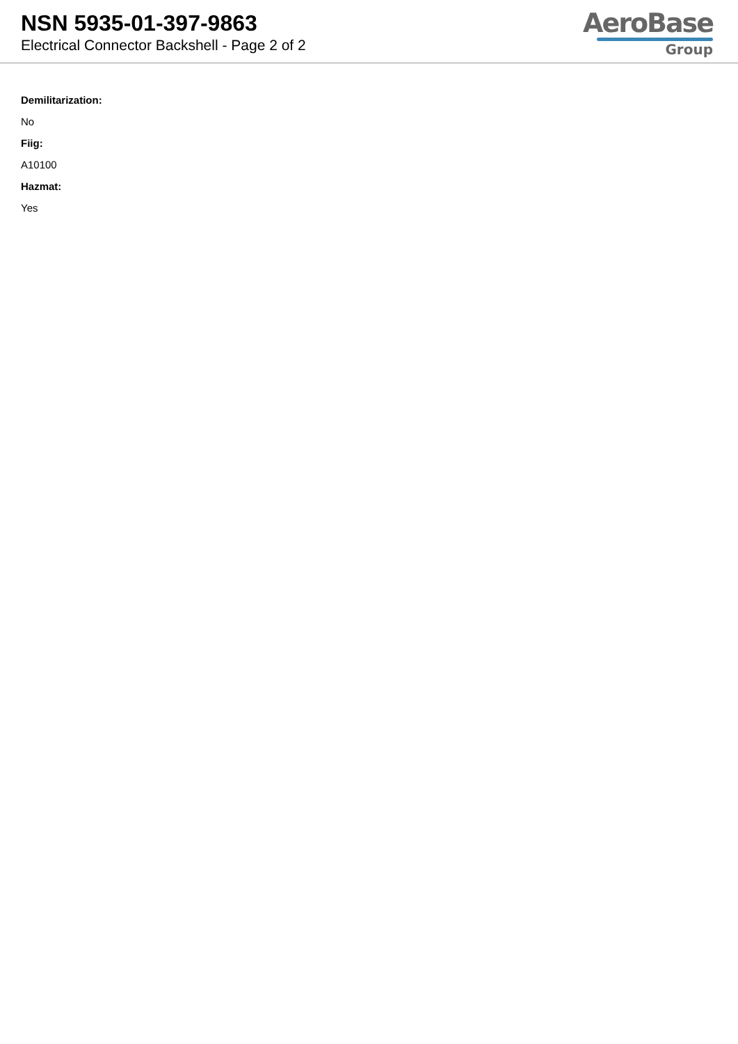NSN 5935-01-397-9863
Electrical Connector Backshell - Page 2 of 2
AeroBase
Group
Demilitarization:
No
Fiig:
A10100
Hazmat:
Yes